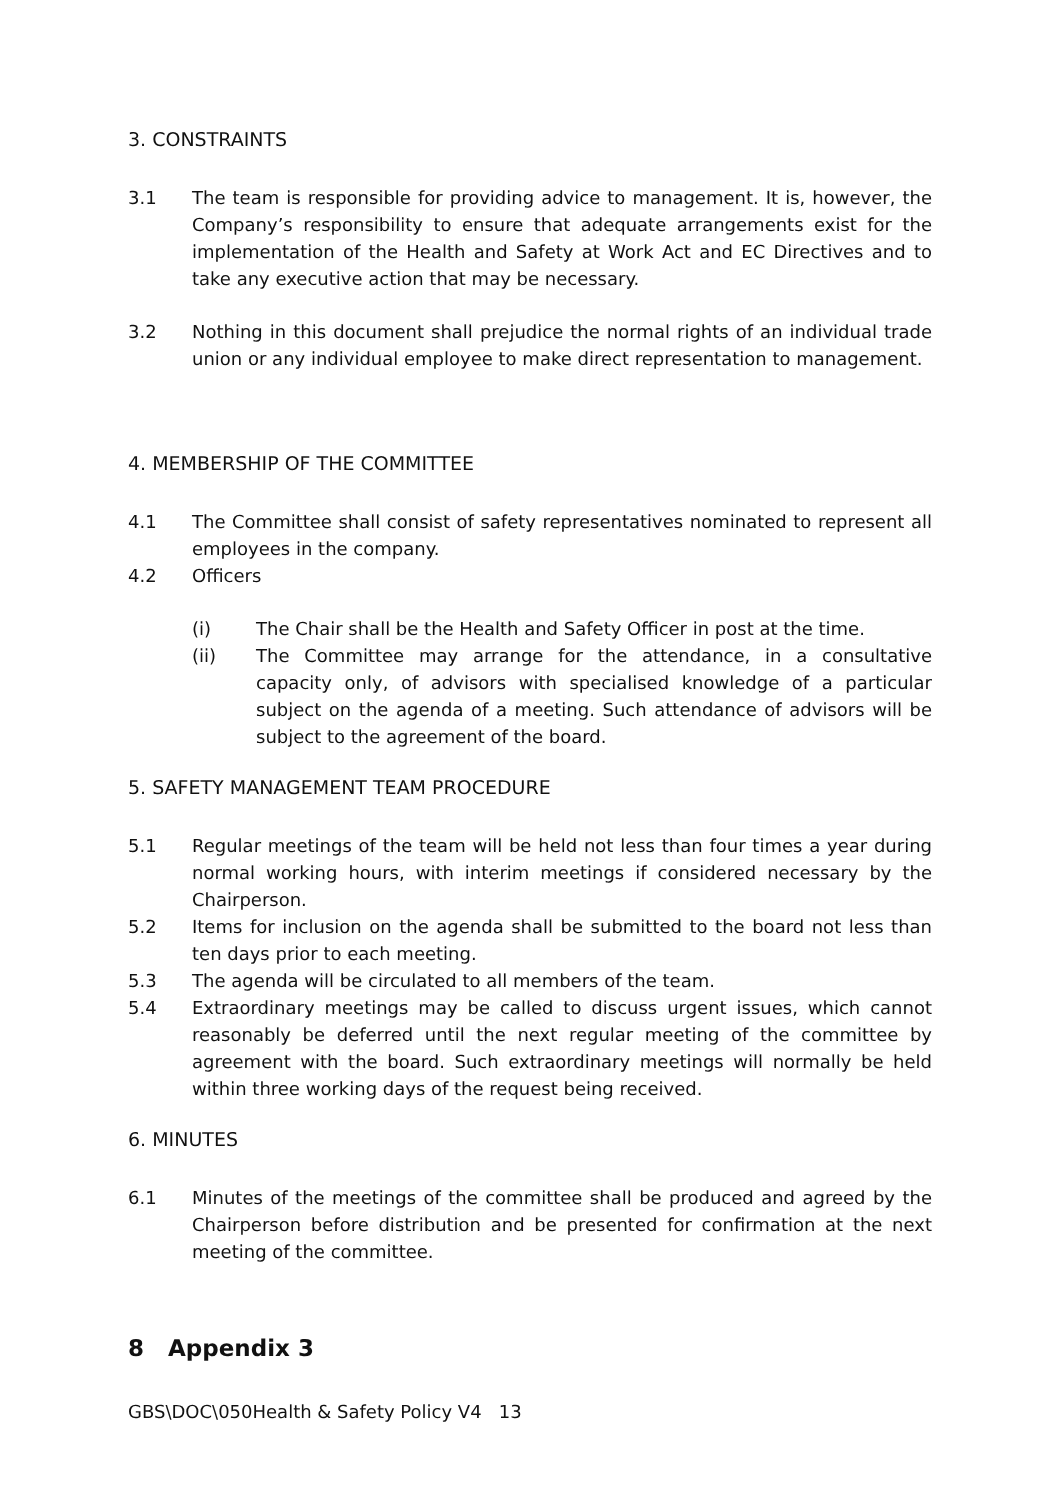3. CONSTRAINTS
3.1 The team is responsible for providing advice to management. It is, however, the Company’s responsibility to ensure that adequate arrangements exist for the implementation of the Health and Safety at Work Act and EC Directives and to take any executive action that may be necessary.
3.2 Nothing in this document shall prejudice the normal rights of an individual trade union or any individual employee to make direct representation to management.
4. MEMBERSHIP OF THE COMMITTEE
4.1 The Committee shall consist of safety representatives nominated to represent all employees in the company.
4.2 Officers
(i) The Chair shall be the Health and Safety Officer in post at the time.
(ii) The Committee may arrange for the attendance, in a consultative capacity only, of advisors with specialised knowledge of a particular subject on the agenda of a meeting. Such attendance of advisors will be subject to the agreement of the board.
5. SAFETY MANAGEMENT TEAM PROCEDURE
5.1 Regular meetings of the team will be held not less than four times a year during normal working hours, with interim meetings if considered necessary by the Chairperson.
5.2 Items for inclusion on the agenda shall be submitted to the board not less than ten days prior to each meeting.
5.3 The agenda will be circulated to all members of the team.
5.4 Extraordinary meetings may be called to discuss urgent issues, which cannot reasonably be deferred until the next regular meeting of the committee by agreement with the board. Such extraordinary meetings will normally be held within three working days of the request being received.
6. MINUTES
6.1 Minutes of the meetings of the committee shall be produced and agreed by the Chairperson before distribution and be presented for confirmation at the next meeting of the committee.
8 Appendix 3
GBS\DOC\050Health & Safety Policy V4 13